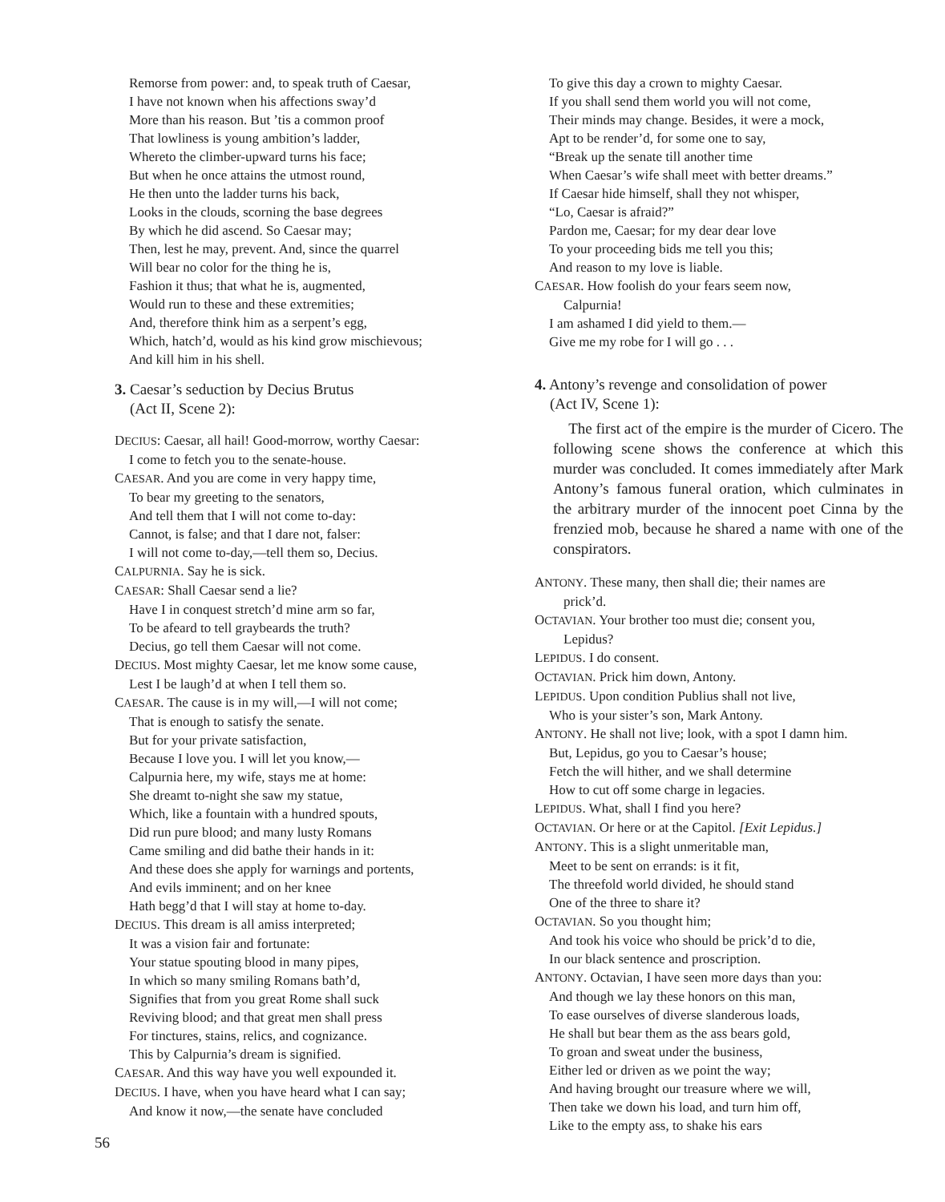Remorse from power: and, to speak truth of Caesar,
I have not known when his affections sway’d
More than his reason. But ’tis a common proof
That lowliness is young ambition’s ladder,
Whereto the climber-upward turns his face;
But when he once attains the utmost round,
He then unto the ladder turns his back,
Looks in the clouds, scorning the base degrees
By which he did ascend. So Caesar may;
Then, lest he may, prevent. And, since the quarrel
Will bear no color for the thing he is,
Fashion it thus; that what he is, augmented,
Would run to these and these extremities;
And, therefore think him as a serpent’s egg,
Which, hatch’d, would as his kind grow mischievous;
And kill him in his shell.
3. Caesar’s seduction by Decius Brutus
(Act II, Scene 2):
DECIUS: Caesar, all hail! Good-morrow, worthy Caesar:
I come to fetch you to the senate-house.
CAESAR. And you are come in very happy time,
To bear my greeting to the senators,
And tell them that I will not come to-day:
Cannot, is false; and that I dare not, falser:
I will not come to-day,—tell them so, Decius.
CALPURNIA. Say he is sick.
CAESAR: Shall Caesar send a lie?
Have I in conquest stretch’d mine arm so far,
To be afeard to tell graybeards the truth?
Decius, go tell them Caesar will not come.
DECIUS. Most mighty Caesar, let me know some cause,
Lest I be laugh’d at when I tell them so.
CAESAR. The cause is in my will,—I will not come;
That is enough to satisfy the senate.
But for your private satisfaction,
Because I love you. I will let you know,—
Calpurnia here, my wife, stays me at home:
She dreamt to-night she saw my statue,
Which, like a fountain with a hundred spouts,
Did run pure blood; and many lusty Romans
Came smiling and did bathe their hands in it:
And these does she apply for warnings and portents,
And evils imminent; and on her knee
Hath begg’d that I will stay at home to-day.
DECIUS. This dream is all amiss interpreted;
It was a vision fair and fortunate:
Your statue spouting blood in many pipes,
In which so many smiling Romans bath’d,
Signifies that from you great Rome shall suck
Reviving blood; and that great men shall press
For tinctures, stains, relics, and cognizance.
This by Calpurnia’s dream is signified.
CAESAR. And this way have you well expounded it.
DECIUS. I have, when you have heard what I can say;
And know it now,—the senate have concluded
To give this day a crown to mighty Caesar.
If you shall send them world you will not come,
Their minds may change. Besides, it were a mock,
Apt to be render’d, for some one to say,
“Break up the senate till another time
When Caesar’s wife shall meet with better dreams.”
If Caesar hide himself, shall they not whisper,
“Lo, Caesar is afraid?”
Pardon me, Caesar; for my dear dear love
To your proceeding bids me tell you this;
And reason to my love is liable.
CAESAR. How foolish do your fears seem now,
Calpurnia!
I am ashamed I did yield to them.—
Give me my robe for I will go . . .
4. Antony’s revenge and consolidation of power
(Act IV, Scene 1):
The first act of the empire is the murder of Cicero. The following scene shows the conference at which this murder was concluded. It comes immediately after Mark Antony’s famous funeral oration, which culminates in the arbitrary murder of the innocent poet Cinna by the frenzied mob, because he shared a name with one of the conspirators.
ANTONY. These many, then shall die; their names are
prick’d.
OCTAVIAN. Your brother too must die; consent you,
Lepidus?
LEPIDUS. I do consent.
OCTAVIAN. Prick him down, Antony.
LEPIDUS. Upon condition Publius shall not live,
Who is your sister’s son, Mark Antony.
ANTONY. He shall not live; look, with a spot I damn him.
But, Lepidus, go you to Caesar’s house;
Fetch the will hither, and we shall determine
How to cut off some charge in legacies.
LEPIDUS. What, shall I find you here?
OCTAVIAN. Or here or at the Capitol. [Exit Lepidus.]
ANTONY. This is a slight unmeritable man,
Meet to be sent on errands: is it fit,
The threefold world divided, he should stand
One of the three to share it?
OCTAVIAN. So you thought him;
And took his voice who should be prick’d to die,
In our black sentence and proscription.
ANTONY. Octavian, I have seen more days than you:
And though we lay these honors on this man,
To ease ourselves of diverse slanderous loads,
He shall but bear them as the ass bears gold,
To groan and sweat under the business,
Either led or driven as we point the way;
And having brought our treasure where we will,
Then take we down his load, and turn him off,
Like to the empty ass, to shake his ears
56